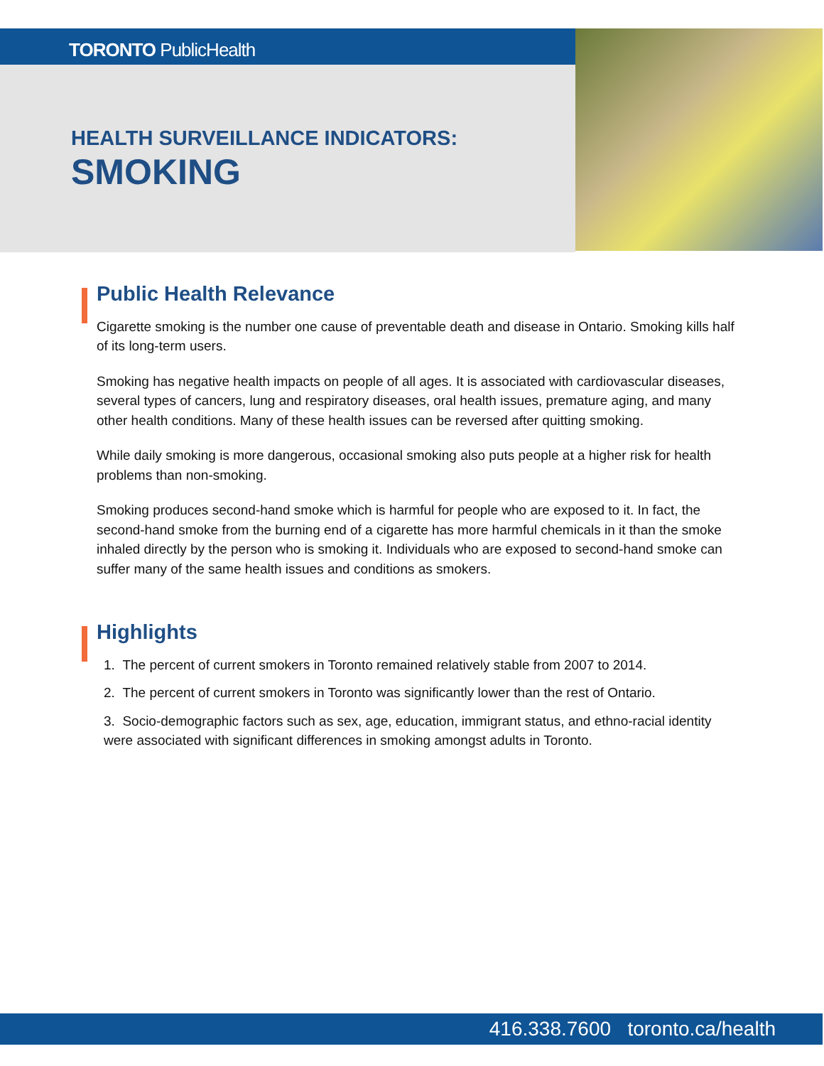TORONTO PublicHealth
HEALTH SURVEILLANCE INDICATORS:
SMOKING
Public Health Relevance
Cigarette smoking is the number one cause of preventable death and disease in Ontario. Smoking kills half of its long-term users.
Smoking has negative health impacts on people of all ages. It is associated with cardiovascular diseases, several types of cancers, lung and respiratory diseases, oral health issues, premature aging, and many other health conditions. Many of these health issues can be reversed after quitting smoking.
While daily smoking is more dangerous, occasional smoking also puts people at a higher risk for health problems than non-smoking.
Smoking produces second-hand smoke which is harmful for people who are exposed to it. In fact, the second-hand smoke from the burning end of a cigarette has more harmful chemicals in it than the smoke inhaled directly by the person who is smoking it. Individuals who are exposed to second-hand smoke can suffer many of the same health issues and conditions as smokers.
Highlights
1. The percent of current smokers in Toronto remained relatively stable from 2007 to 2014.
2. The percent of current smokers in Toronto was significantly lower than the rest of Ontario.
3. Socio-demographic factors such as sex, age, education, immigrant status, and ethno-racial identity were associated with significant differences in smoking amongst adults in Toronto.
416.338.7600 toronto.ca/health